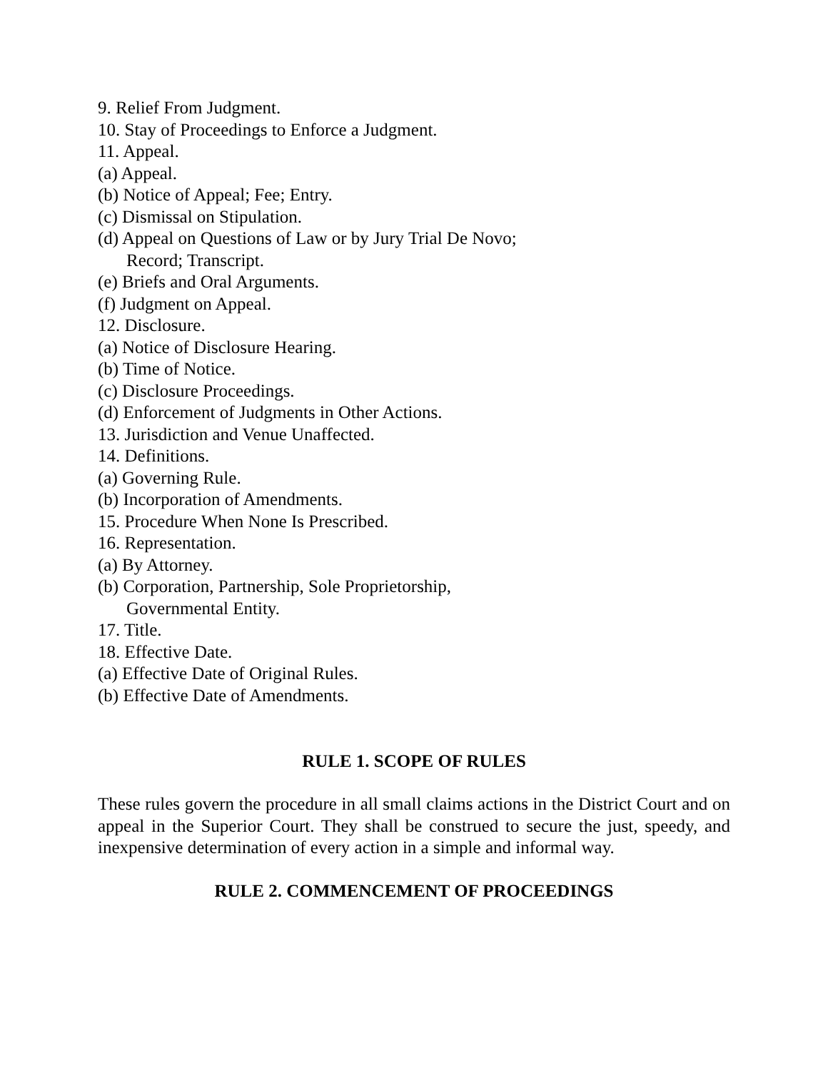9. Relief From Judgment.
10. Stay of Proceedings to Enforce a Judgment.
11. Appeal.
(a) Appeal.
(b) Notice of Appeal; Fee; Entry.
(c) Dismissal on Stipulation.
(d) Appeal on Questions of Law or by Jury Trial De Novo;
Record; Transcript.
(e) Briefs and Oral Arguments.
(f) Judgment on Appeal.
12. Disclosure.
(a) Notice of Disclosure Hearing.
(b) Time of Notice.
(c) Disclosure Proceedings.
(d) Enforcement of Judgments in Other Actions.
13. Jurisdiction and Venue Unaffected.
14. Definitions.
(a) Governing Rule.
(b) Incorporation of Amendments.
15. Procedure When None Is Prescribed.
16. Representation.
(a) By Attorney.
(b) Corporation, Partnership, Sole Proprietorship,
Governmental Entity.
17. Title.
18. Effective Date.
(a) Effective Date of Original Rules.
(b) Effective Date of Amendments.
RULE 1. SCOPE OF RULES
These rules govern the procedure in all small claims actions in the District Court and on appeal in the Superior Court. They shall be construed to secure the just, speedy, and inexpensive determination of every action in a simple and informal way.
RULE 2. COMMENCEMENT OF PROCEEDINGS